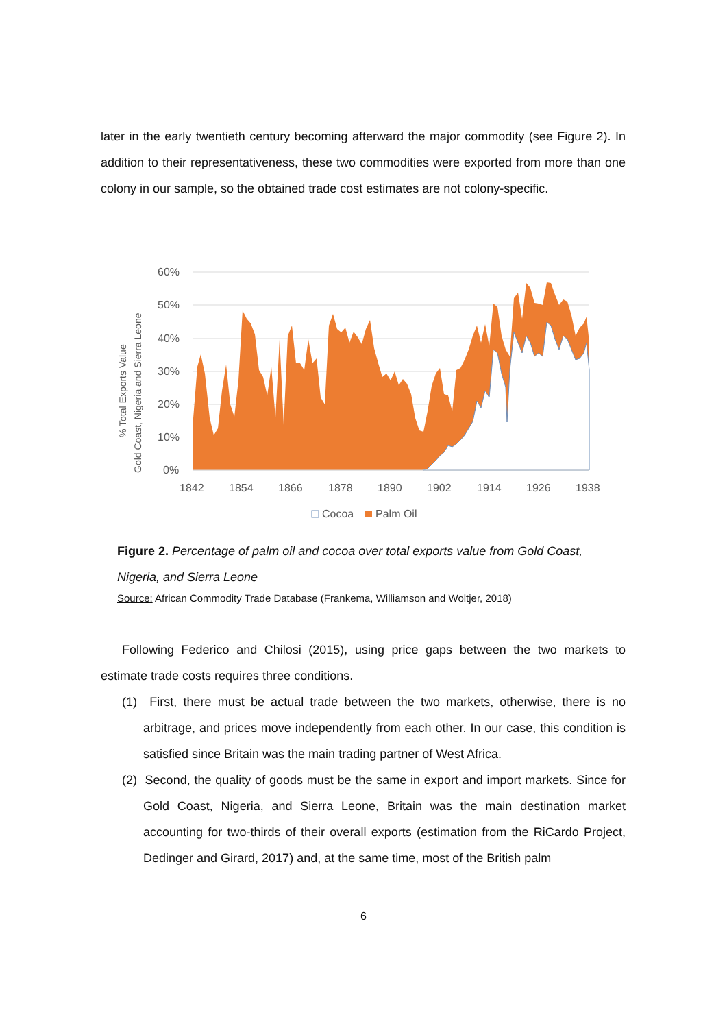later in the early twentieth century becoming afterward the major commodity (see Figure 2). In addition to their representativeness, these two commodities were exported from more than one colony in our sample, so the obtained trade cost estimates are not colony-specific.
60%
50%
40%
30%
20%
10%
0%
1842
1854
1866
1878
1890
1902
1914
1926
1938
% Total Exports Value
Gold Coast, Nigeria and Sierra Leone
Cocoa
Palm Oil
Figure 2. Percentage of palm oil and cocoa over total exports value from Gold Coast, Nigeria, and Sierra Leone
Source: African Commodity Trade Database (Frankema, Williamson and Woltjer, 2018)
Following Federico and Chilosi (2015), using price gaps between the two markets to estimate trade costs requires three conditions.
(1) First, there must be actual trade between the two markets, otherwise, there is no arbitrage, and prices move independently from each other. In our case, this condition is satisfied since Britain was the main trading partner of West Africa.
(2) Second, the quality of goods must be the same in export and import markets. Since for Gold Coast, Nigeria, and Sierra Leone, Britain was the main destination market accounting for two-thirds of their overall exports (estimation from the RiCardo Project, Dedinger and Girard, 2017) and, at the same time, most of the British palm
6